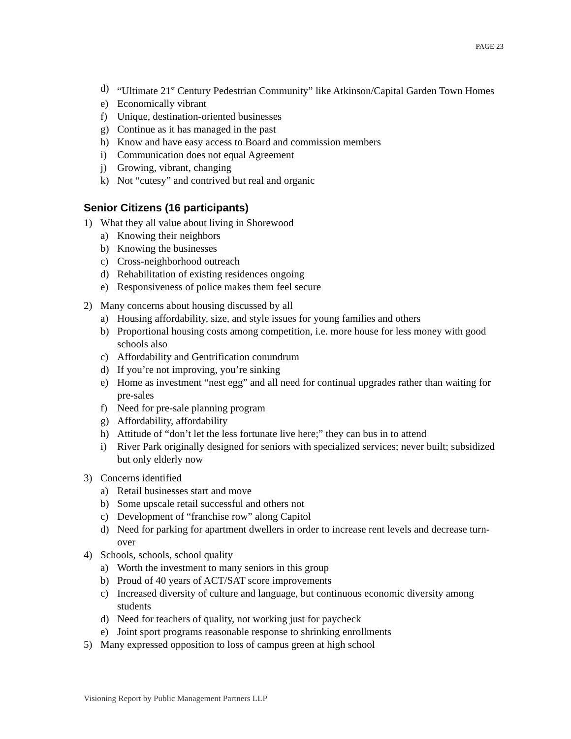PAGE 23
d) “Ultimate 21<sup>st</sup> Century Pedestrian Community” like Atkinson/Capital Garden Town Homes
e) Economically vibrant
f) Unique, destination-oriented businesses
g) Continue as it has managed in the past
h) Know and have easy access to Board and commission members
i) Communication does not equal Agreement
j) Growing, vibrant, changing
k) Not “cutesy” and contrived but real and organic
Senior Citizens (16 participants)
1) What they all value about living in Shorewood
a) Knowing their neighbors
b) Knowing the businesses
c) Cross-neighborhood outreach
d) Rehabilitation of existing residences ongoing
e) Responsiveness of police makes them feel secure
2) Many concerns about housing discussed by all
a) Housing affordability, size, and style issues for young families and others
b) Proportional housing costs among competition, i.e. more house for less money with good schools also
c) Affordability and Gentrification conundrum
d) If you’re not improving, you’re sinking
e) Home as investment “nest egg” and all need for continual upgrades rather than waiting for pre-sales
f) Need for pre-sale planning program
g) Affordability, affordability
h) Attitude of “don’t let the less fortunate live here;” they can bus in to attend
i) River Park originally designed for seniors with specialized services; never built; subsidized but only elderly now
3) Concerns identified
a) Retail businesses start and move
b) Some upscale retail successful and others not
c) Development of “franchise row” along Capitol
d) Need for parking for apartment dwellers in order to increase rent levels and decrease turn-over
4) Schools, schools, school quality
a) Worth the investment to many seniors in this group
b) Proud of 40 years of ACT/SAT score improvements
c) Increased diversity of culture and language, but continuous economic diversity among students
d) Need for teachers of quality, not working just for paycheck
e) Joint sport programs reasonable response to shrinking enrollments
5) Many expressed opposition to loss of campus green at high school
Visioning Report by Public Management Partners LLP